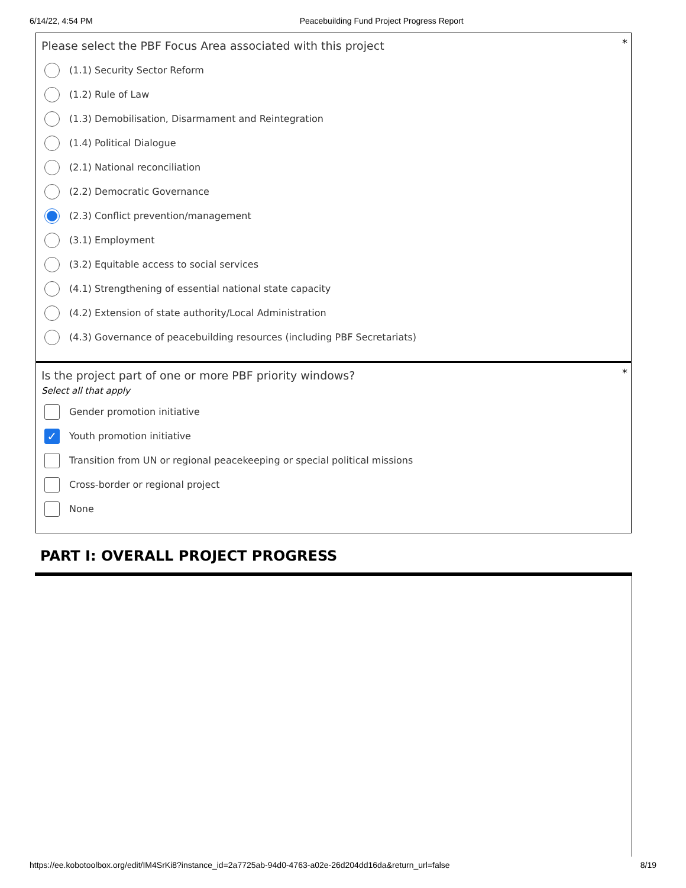6/14/22, 4:54 PM Peacebuilding Fund Project Progress Report
*
Please select the PBF Focus Area associated with this project
(1.1) Security Sector Reform
(1.2) Rule of Law
(1.3) Demobilisation, Disarmament and Reintegration
(1.4) Political Dialogue
(2.1) National reconciliation
(2.2) Democratic Governance
(2.3) Conflict prevention/management
(3.1) Employment
(3.2) Equitable access to social services
(4.1) Strengthening of essential national state capacity
(4.2) Extension of state authority/Local Administration
(4.3) Governance of peacebuilding resources (including PBF Secretariats)
*
Is the project part of one or more PBF priority windows?
Select all that apply
Gender promotion initiative
✓ Youth promotion initiative
Transition from UN or regional peacekeeping or special political missions
Cross-border or regional project
None
PART I: OVERALL PROJECT PROGRESS
https://ee.kobotoolbox.org/edit/IM4SrKi8?instance_id=2a7725ab-94d0-4763-a02e-26d204dd16da&return_url=false 8/19